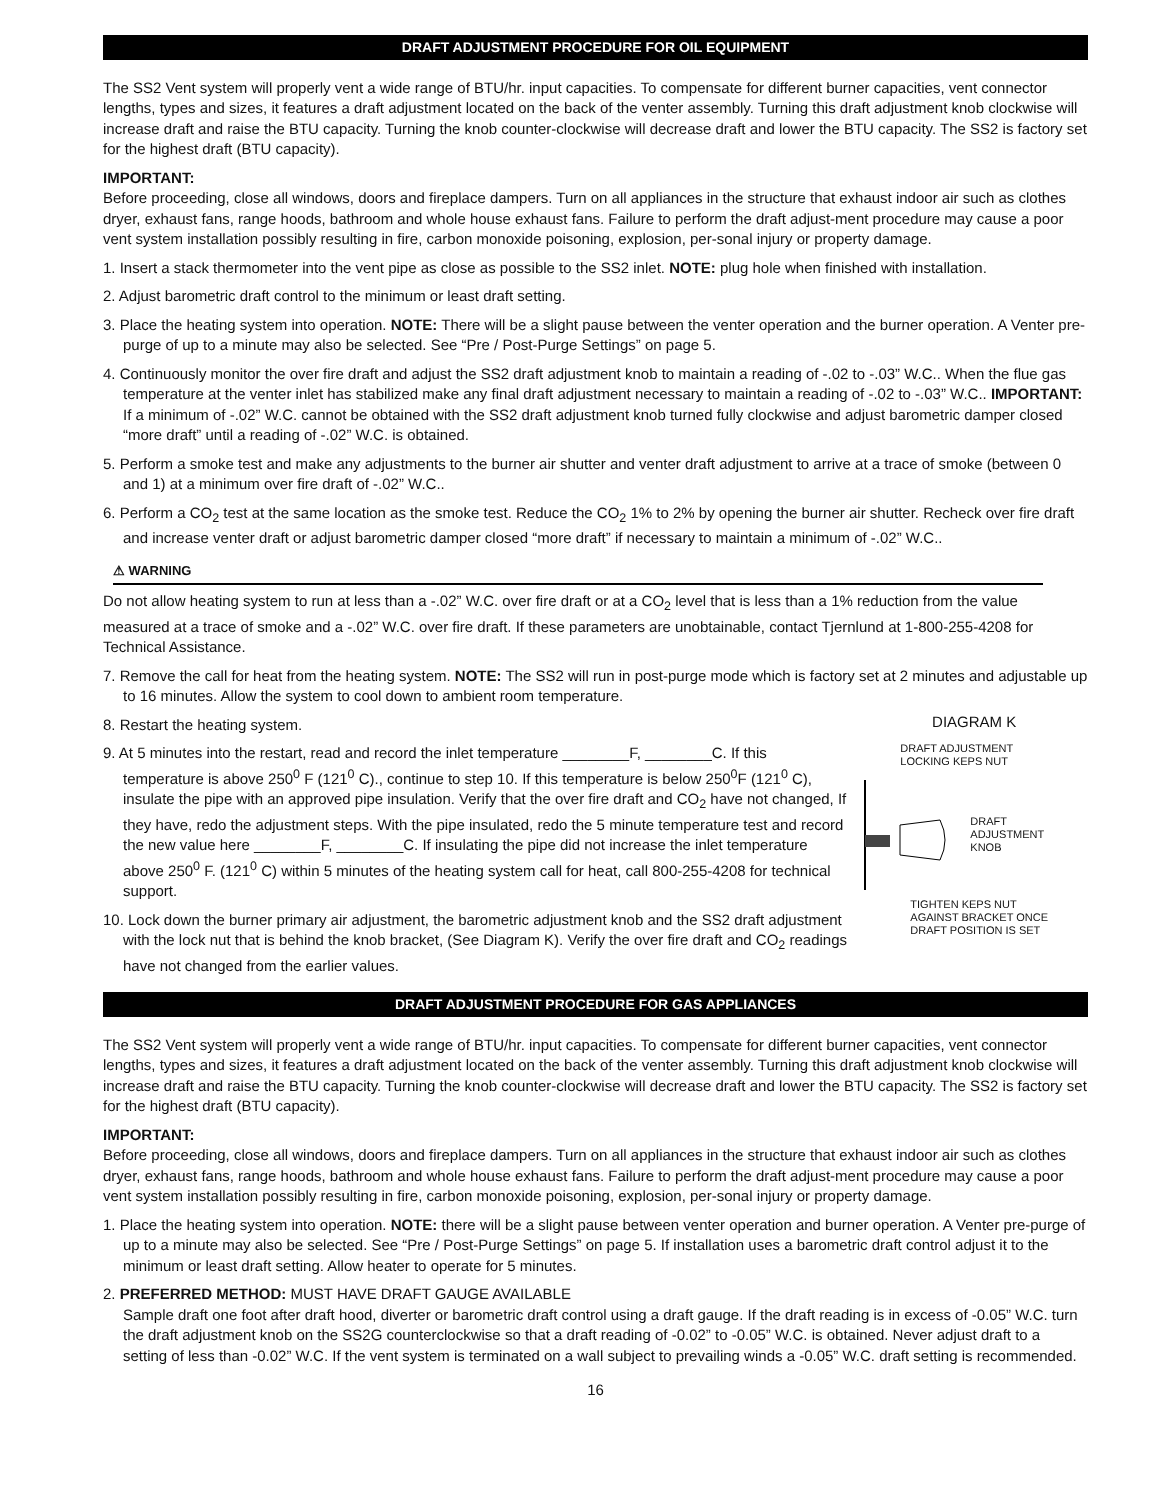DRAFT ADJUSTMENT PROCEDURE FOR OIL EQUIPMENT
The SS2 Vent system will properly vent a wide range of BTU/hr. input capacities. To compensate for different burner capacities, vent connector lengths, types and sizes, it features a draft adjustment located on the back of the venter assembly. Turning this draft adjustment knob clockwise will increase draft and raise the BTU capacity. Turning the knob counter-clockwise will decrease draft and lower the BTU capacity. The SS2 is factory set for the highest draft (BTU capacity).
IMPORTANT:
Before proceeding, close all windows, doors and fireplace dampers. Turn on all appliances in the structure that exhaust indoor air such as clothes dryer, exhaust fans, range hoods, bathroom and whole house exhaust fans. Failure to perform the draft adjust-ment procedure may cause a poor vent system installation possibly resulting in fire, carbon monoxide poisoning, explosion, per-sonal injury or property damage.
1. Insert a stack thermometer into the vent pipe as close as possible to the SS2 inlet. NOTE: plug hole when finished with installation.
2. Adjust barometric draft control to the minimum or least draft setting.
3. Place the heating system into operation. NOTE: There will be a slight pause between the venter operation and the burner operation. A Venter pre-purge of up to a minute may also be selected. See “Pre / Post-Purge Settings” on page 5.
4. Continuously monitor the over fire draft and adjust the SS2 draft adjustment knob to maintain a reading of -.02 to -.03” W.C.. When the flue gas temperature at the venter inlet has stabilized make any final draft adjustment necessary to maintain a reading of -.02 to -.03” W.C.. IMPORTANT: If a minimum of -.02” W.C. cannot be obtained with the SS2 draft adjustment knob turned fully clockwise and adjust barometric damper closed “more draft” until a reading of -.02” W.C. is obtained.
5. Perform a smoke test and make any adjustments to the burner air shutter and venter draft adjustment to arrive at a trace of smoke (between 0 and 1) at a minimum over fire draft of -.02” W.C..
6. Perform a CO<sub>2</sub> test at the same location as the smoke test. Reduce the CO<sub>2</sub> 1% to 2% by opening the burner air shutter. Recheck over fire draft and increase venter draft or adjust barometric damper closed “more draft” if necessary to maintain a minimum of -.02” W.C..
⚠ WARNING
Do not allow heating system to run at less than a -.02” W.C. over fire draft or at a CO<sub>2</sub> level that is less than a 1% reduction from the value measured at a trace of smoke and a -.02” W.C. over fire draft. If these parameters are unobtainable, contact Tjernlund at 1-800-255-4208 for Technical Assistance.
7. Remove the call for heat from the heating system. NOTE: The SS2 will run in post-purge mode which is factory set at 2 minutes and adjustable up to 16 minutes. Allow the system to cool down to ambient room temperature.
8. Restart the heating system.
9. At 5 minutes into the restart, read and record the inlet temperature ________F, ________C. If this temperature is above 250<sup>0</sup> F (121<sup>0</sup> C)., continue to step 10. If this temperature is below 250<sup>0</sup>F (121<sup>0</sup> C), insulate the pipe with an approved pipe insulation. Verify that the over fire draft and CO<sub>2</sub> have not changed, If they have, redo the adjustment steps. With the pipe insulated, redo the 5 minute temperature test and record the new value here ________F, ________C. If insulating the pipe did not increase the inlet temperature above 250<sup>0</sup> F. (121<sup>0</sup> C) within 5 minutes of the heating system call for heat, call 800-255-4208 for technical support.
10. Lock down the burner primary air adjustment, the barometric adjustment knob and the SS2 draft adjustment with the lock nut that is behind the knob bracket, (See Diagram K). Verify the over fire draft and CO<sub>2</sub> readings have not changed from the earlier values.
DIAGRAM K
DRAFT ADJUSTMENT
LOCKING KEPS NUT
DRAFT
ADJUSTMENT
KNOB
TIGHTEN KEPS NUT
AGAINST BRACKET ONCE
DRAFT POSITION IS SET
DRAFT ADJUSTMENT PROCEDURE FOR GAS APPLIANCES
The SS2 Vent system will properly vent a wide range of BTU/hr. input capacities. To compensate for different burner capacities, vent connector lengths, types and sizes, it features a draft adjustment located on the back of the venter assembly. Turning this draft adjustment knob clockwise will increase draft and raise the BTU capacity. Turning the knob counter-clockwise will decrease draft and lower the BTU capacity. The SS2 is factory set for the highest draft (BTU capacity).
IMPORTANT:
Before proceeding, close all windows, doors and fireplace dampers. Turn on all appliances in the structure that exhaust indoor air such as clothes dryer, exhaust fans, range hoods, bathroom and whole house exhaust fans. Failure to perform the draft adjust-ment procedure may cause a poor vent system installation possibly resulting in fire, carbon monoxide poisoning, explosion, per-sonal injury or property damage.
1. Place the heating system into operation. NOTE: there will be a slight pause between venter operation and burner operation. A Venter pre-purge of up to a minute may also be selected. See “Pre / Post-Purge Settings” on page 5. If installation uses a barometric draft control adjust it to the minimum or least draft setting. Allow heater to operate for 5 minutes.
2. PREFERRED METHOD: MUST HAVE DRAFT GAUGE AVAILABLE
Sample draft one foot after draft hood, diverter or barometric draft control using a draft gauge. If the draft reading is in excess of -0.05” W.C. turn the draft adjustment knob on the SS2G counterclockwise so that a draft reading of -0.02” to -0.05” W.C. is obtained. Never adjust draft to a setting of less than -0.02” W.C. If the vent system is terminated on a wall subject to prevailing winds a -0.05” W.C. draft setting is recommended.
16